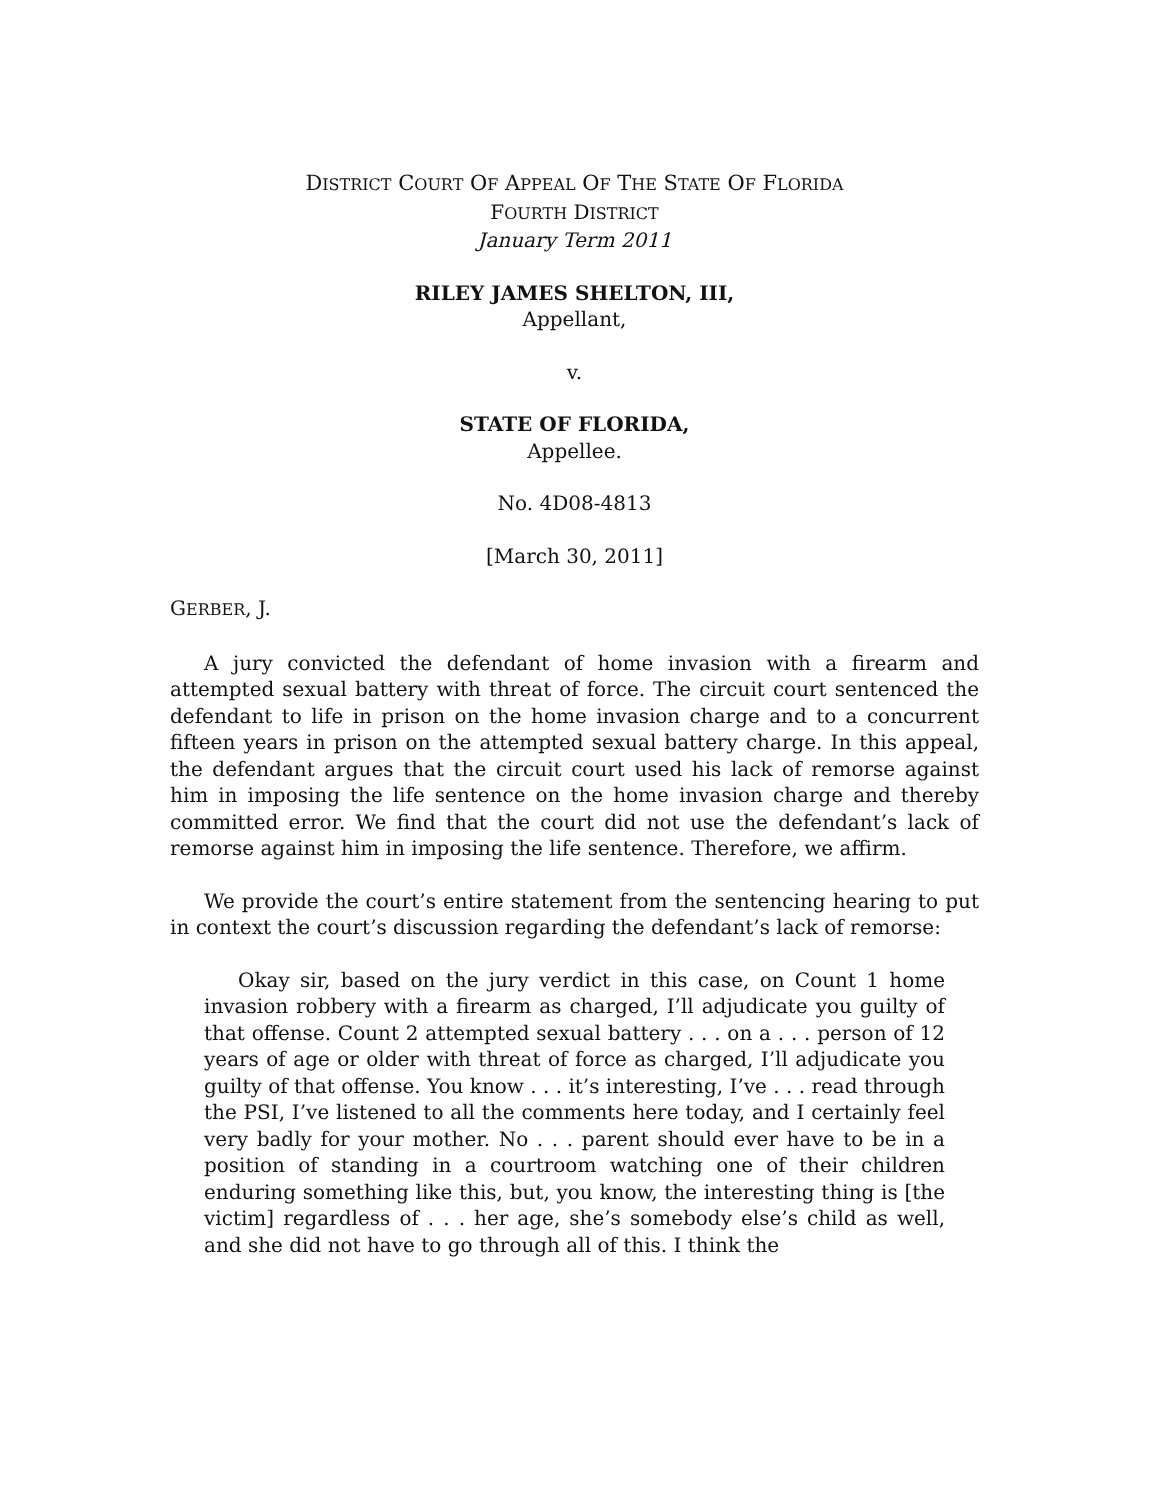DISTRICT COURT OF APPEAL OF THE STATE OF FLORIDA
FOURTH DISTRICT
January Term 2011
RILEY JAMES SHELTON, III,
Appellant,
v.
STATE OF FLORIDA,
Appellee.
No. 4D08-4813
[March 30, 2011]
GERBER, J.
A jury convicted the defendant of home invasion with a firearm and attempted sexual battery with threat of force. The circuit court sentenced the defendant to life in prison on the home invasion charge and to a concurrent fifteen years in prison on the attempted sexual battery charge. In this appeal, the defendant argues that the circuit court used his lack of remorse against him in imposing the life sentence on the home invasion charge and thereby committed error. We find that the court did not use the defendant’s lack of remorse against him in imposing the life sentence. Therefore, we affirm.
We provide the court’s entire statement from the sentencing hearing to put in context the court’s discussion regarding the defendant’s lack of remorse:
Okay sir, based on the jury verdict in this case, on Count 1 home invasion robbery with a firearm as charged, I’ll adjudicate you guilty of that offense. Count 2 attempted sexual battery . . . on a . . . person of 12 years of age or older with threat of force as charged, I’ll adjudicate you guilty of that offense. You know . . . it’s interesting, I’ve . . . read through the PSI, I’ve listened to all the comments here today, and I certainly feel very badly for your mother. No . . . parent should ever have to be in a position of standing in a courtroom watching one of their children enduring something like this, but, you know, the interesting thing is [the victim] regardless of . . . her age, she’s somebody else’s child as well, and she did not have to go through all of this. I think the